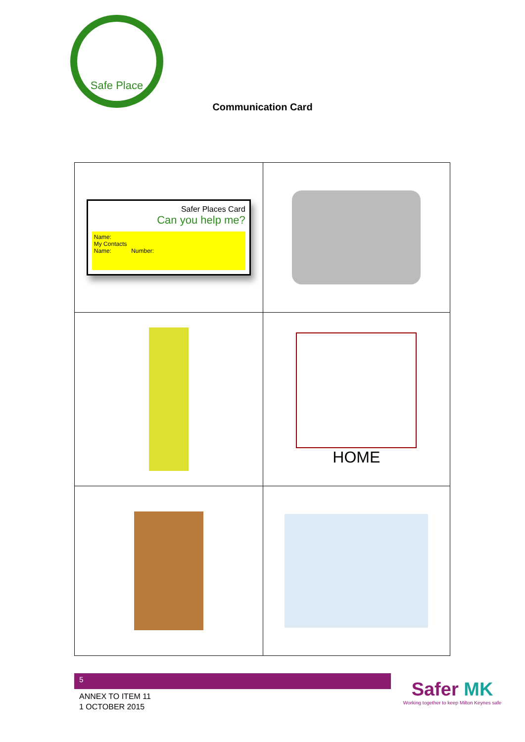Safe Place
Communication Card
| Safer Places Card Can you help me? Name: My Contacts Name: Number: | |
| | HOME |
5
ANNEX TO ITEM 11
1 OCTOBER 2015
Safer MK
Working together to keep Milton Keynes safe